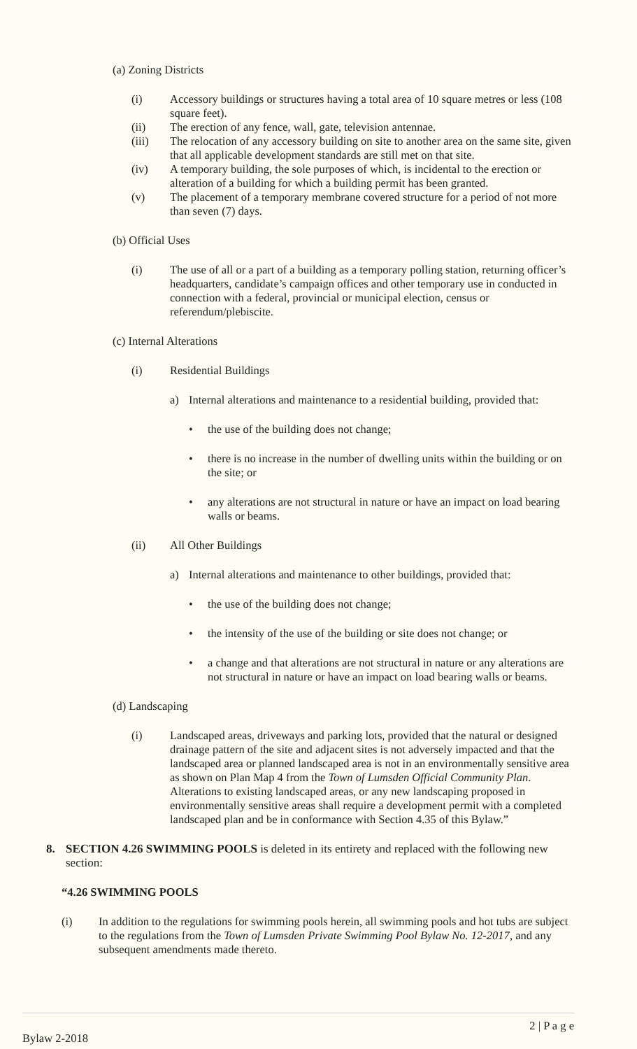(a) Zoning Districts
(i) Accessory buildings or structures having a total area of 10 square metres or less (108 square feet).
(ii) The erection of any fence, wall, gate, television antennae.
(iii) The relocation of any accessory building on site to another area on the same site, given that all applicable development standards are still met on that site.
(iv) A temporary building, the sole purposes of which, is incidental to the erection or alteration of a building for which a building permit has been granted.
(v) The placement of a temporary membrane covered structure for a period of not more than seven (7) days.
(b) Official Uses
(i) The use of all or a part of a building as a temporary polling station, returning officer’s headquarters, candidate’s campaign offices and other temporary use in conducted in connection with a federal, provincial or municipal election, census or referendum/plebiscite.
(c) Internal Alterations
(i) Residential Buildings
a) Internal alterations and maintenance to a residential building, provided that:
• the use of the building does not change;
• there is no increase in the number of dwelling units within the building or on the site; or
• any alterations are not structural in nature or have an impact on load bearing walls or beams.
(ii) All Other Buildings
a) Internal alterations and maintenance to other buildings, provided that:
• the use of the building does not change;
• the intensity of the use of the building or site does not change; or
• a change and that alterations are not structural in nature or any alterations are not structural in nature or have an impact on load bearing walls or beams.
(d) Landscaping
(i) Landscaped areas, driveways and parking lots, provided that the natural or designed drainage pattern of the site and adjacent sites is not adversely impacted and that the landscaped area or planned landscaped area is not in an environmentally sensitive area as shown on Plan Map 4 from the Town of Lumsden Official Community Plan. Alterations to existing landscaped areas, or any new landscaping proposed in environmentally sensitive areas shall require a development permit with a completed landscaped plan and be in conformance with Section 4.35 of this Bylaw.”
8. SECTION 4.26 SWIMMING POOLS is deleted in its entirety and replaced with the following new section:
“4.26 SWIMMING POOLS
(i) In addition to the regulations for swimming pools herein, all swimming pools and hot tubs are subject to the regulations from the Town of Lumsden Private Swimming Pool Bylaw No. 12-2017, and any subsequent amendments made thereto.
Bylaw 2-2018 2 | P a g e